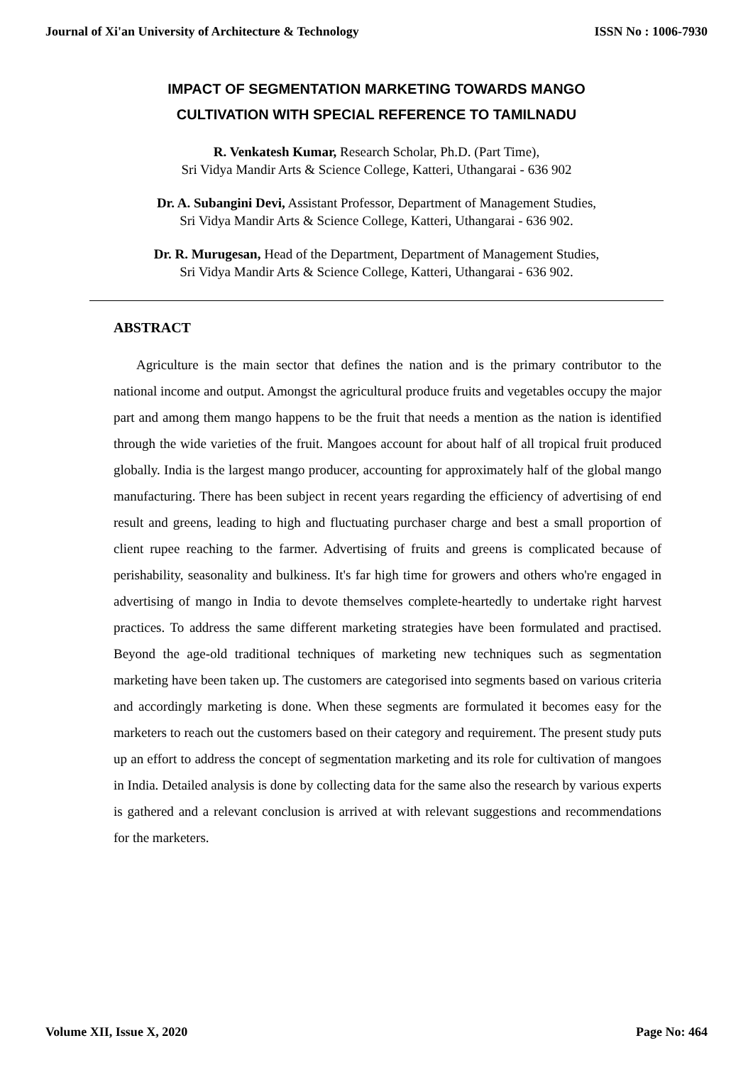Journal of Xi'an University of Architecture & Technology ISSN No : 1006-7930
IMPACT OF SEGMENTATION MARKETING TOWARDS MANGO
CULTIVATION WITH SPECIAL REFERENCE TO TAMILNADU
R. Venkatesh Kumar, Research Scholar, Ph.D. (Part Time),
Sri Vidya Mandir Arts & Science College, Katteri, Uthangarai - 636 902
Dr. A. Subangini Devi, Assistant Professor, Department of Management Studies,
Sri Vidya Mandir Arts & Science College, Katteri, Uthangarai - 636 902.
Dr. R. Murugesan, Head of the Department, Department of Management Studies,
Sri Vidya Mandir Arts & Science College, Katteri, Uthangarai - 636 902.
ABSTRACT
Agriculture is the main sector that defines the nation and is the primary contributor to the national income and output. Amongst the agricultural produce fruits and vegetables occupy the major part and among them mango happens to be the fruit that needs a mention as the nation is identified through the wide varieties of the fruit. Mangoes account for about half of all tropical fruit produced globally. India is the largest mango producer, accounting for approximately half of the global mango manufacturing. There has been subject in recent years regarding the efficiency of advertising of end result and greens, leading to high and fluctuating purchaser charge and best a small proportion of client rupee reaching to the farmer. Advertising of fruits and greens is complicated because of perishability, seasonality and bulkiness. It's far high time for growers and others who're engaged in advertising of mango in India to devote themselves complete-heartedly to undertake right harvest practices. To address the same different marketing strategies have been formulated and practised. Beyond the age-old traditional techniques of marketing new techniques such as segmentation marketing have been taken up. The customers are categorised into segments based on various criteria and accordingly marketing is done. When these segments are formulated it becomes easy for the marketers to reach out the customers based on their category and requirement. The present study puts up an effort to address the concept of segmentation marketing and its role for cultivation of mangoes in India. Detailed analysis is done by collecting data for the same also the research by various experts is gathered and a relevant conclusion is arrived at with relevant suggestions and recommendations for the marketers.
Volume XII, Issue X, 2020 Page No: 464